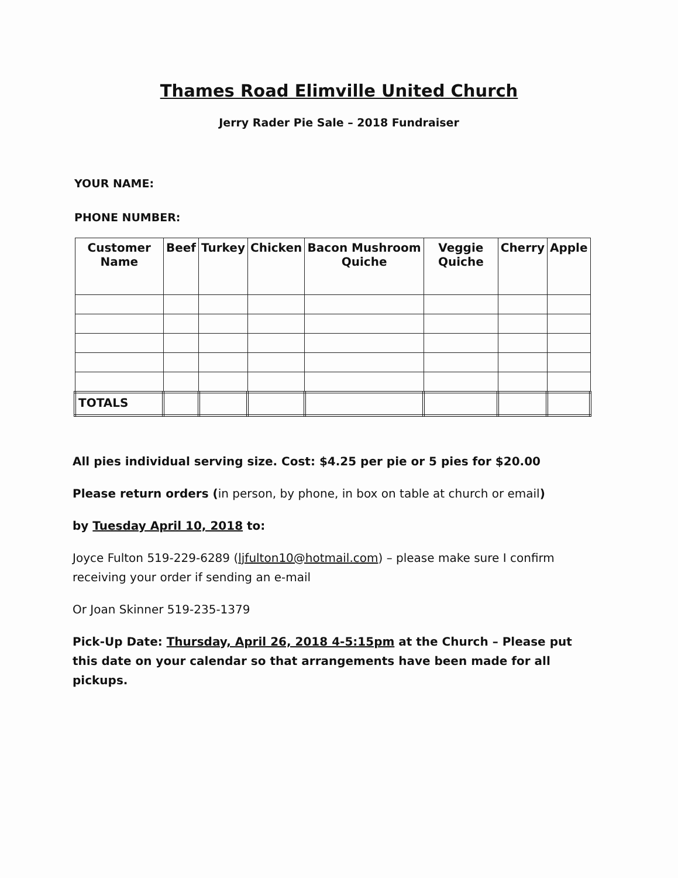Thames Road Elimville United Church
Jerry Rader Pie Sale – 2018 Fundraiser
YOUR NAME:
PHONE NUMBER:
| Customer Name | Beef | Turkey | Chicken | Bacon Mushroom Quiche | Veggie Quiche | Cherry | Apple |
| --- | --- | --- | --- | --- | --- | --- | --- |
| TOTALS | | | | | | | |
All pies individual serving size. Cost: $4.25 per pie or 5 pies for $20.00
Please return orders (in person, by phone, in box on table at church or email)
by Tuesday April 10, 2018 to:
Joyce Fulton 519-229-6289 (ljfulton10@hotmail.com) – please make sure I confirm receiving your order if sending an e-mail
Or Joan Skinner 519-235-1379
Pick-Up Date: Thursday, April 26, 2018 4-5:15pm at the Church – Please put this date on your calendar so that arrangements have been made for all pickups.